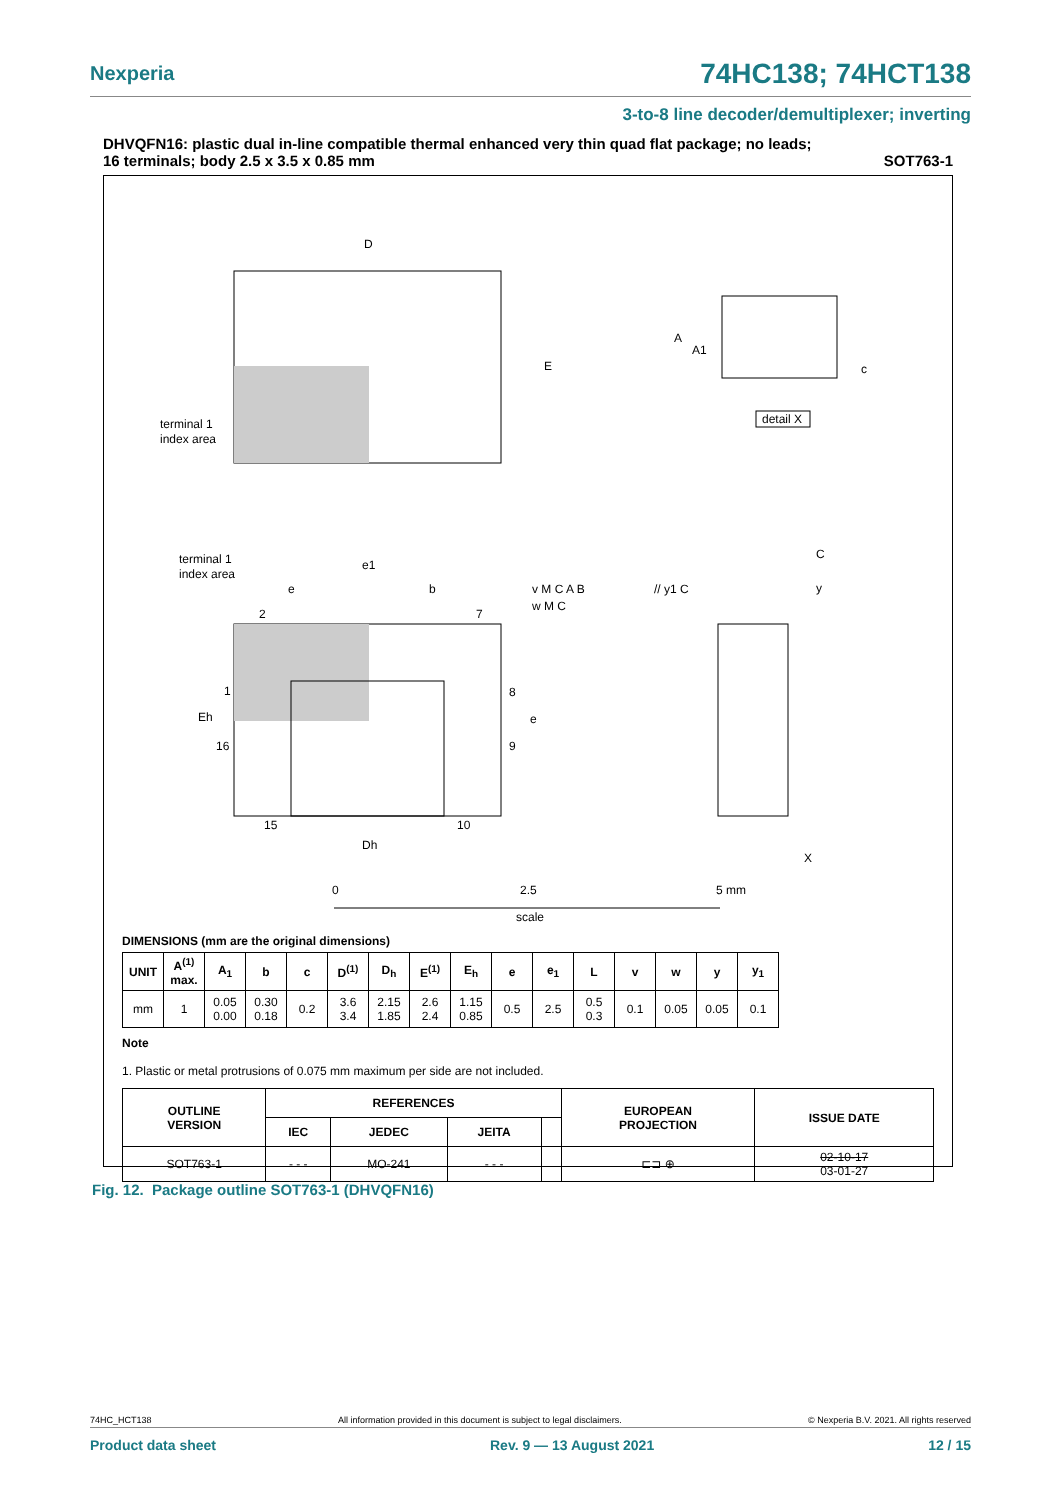Nexperia
74HC138; 74HCT138
3-to-8 line decoder/demultiplexer; inverting
DHVQFN16: plastic dual in-line compatible thermal enhanced very thin quad flat package; no leads;
16 terminals; body 2.5 x 3.5 x 0.85 mm
SOT763-1
D
E
terminal 1
index area
A
A1
c
detail X
terminal 1
index area
e1
e
b
2
7
1
8
Eh
16
9
e
15
10
Dh
v M C A B
w M C
// y1 C
C
y
X
0
2.5
5 mm
scale
DIMENSIONS (mm are the original dimensions)
| UNIT | A<sup>(1)</sup> max. | A<sub>1</sub> | b | c | D<sup>(1)</sup> | D<sub>h</sub> | E<sup>(1)</sup> | E<sub>h</sub> | e | e<sub>1</sub> | L | v | w | y | y<sub>1</sub> |
| --- | --- | --- | --- | --- | --- | --- | --- | --- | --- | --- | --- | --- | --- | --- | --- |
| mm | 1 | 0.05 0.00 | 0.30 0.18 | 0.2 | 3.6 3.4 | 2.15 1.85 | 2.6 2.4 | 1.15 0.85 | 0.5 | 2.5 | 0.5 0.3 | 0.1 | 0.05 | 0.05 | 0.1 |
Note
1. Plastic or metal protrusions of 0.075 mm maximum per side are not included.
| OUTLINE VERSION | REFERENCES | | | | EUROPEAN PROJECTION | ISSUE DATE |
| --- | --- | --- | --- | --- | --- | --- |
| | IEC | JEDEC | JEITA | | | |
| SOT763-1 | - - - | MO-241 | - - - | | ⊏⊐ ⊕ | 02-10-17 03-01-27 |
Fig. 12. Package outline SOT763-1 (DHVQFN16)
74HC_HCT138 All information provided in this document is subject to legal disclaimers. © Nexperia B.V. 2021. All rights reserved
Product data sheet Rev. 9 — 13 August 2021 12 / 15